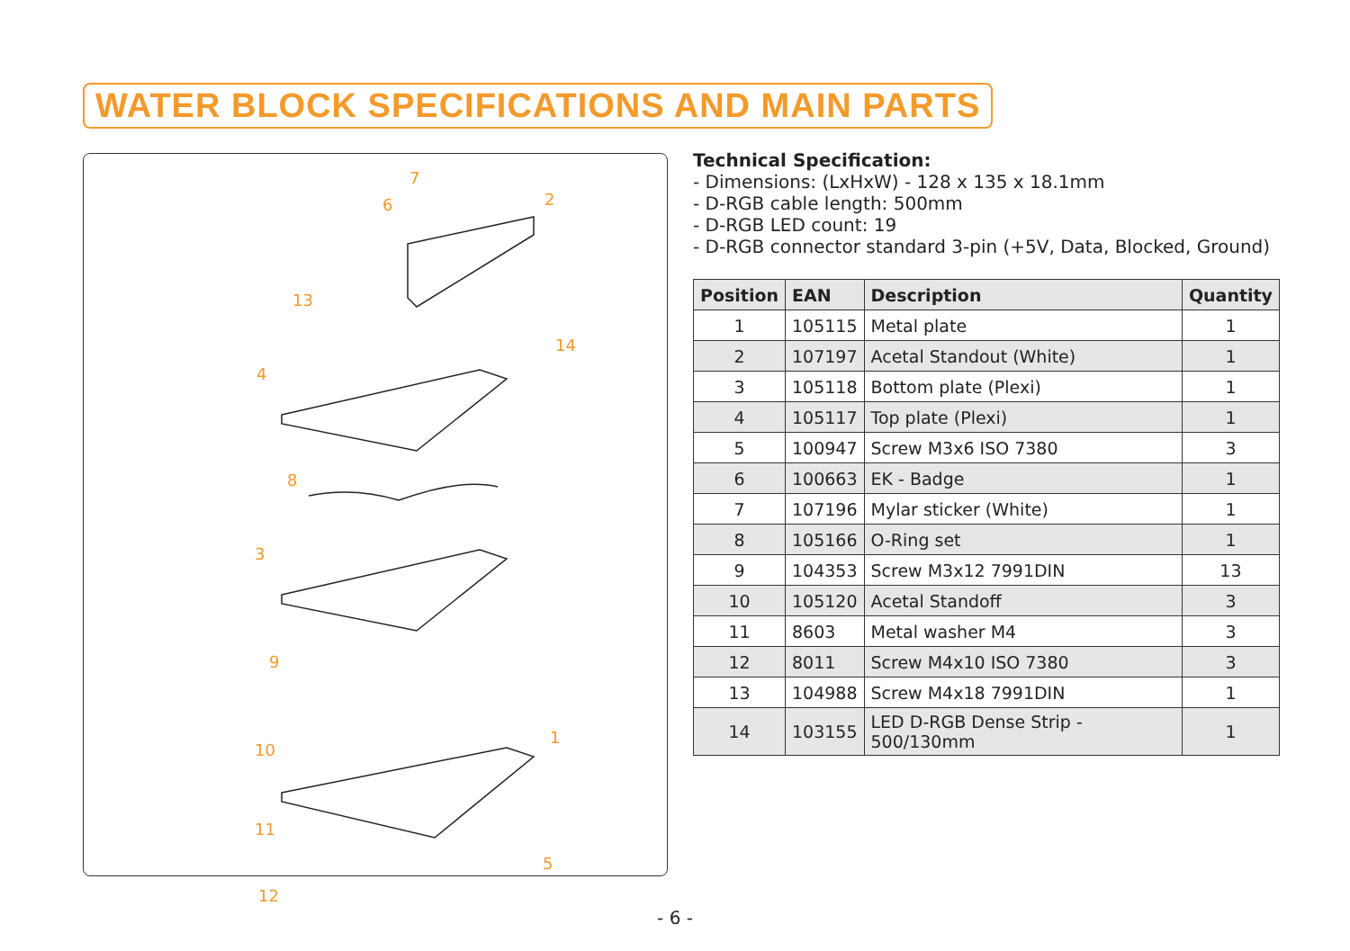WATER BLOCK SPECIFICATIONS AND MAIN PARTS
7
6 2
13
14
4
8
3
9
10
1
11
5
12
Technical Specification:
- Dimensions: (LxHxW) - 128 x 135 x 18.1mm
- D-RGB cable length: 500mm
- D-RGB LED count: 19
- D-RGB connector standard 3-pin (+5V, Data, Blocked, Ground)
| Position | EAN | Description | Quantity |
| --- | --- | --- | --- |
| 1 | 105115 | Metal plate | 1 |
| 2 | 107197 | Acetal Standout (White) | 1 |
| 3 | 105118 | Bottom plate (Plexi) | 1 |
| 4 | 105117 | Top plate (Plexi) | 1 |
| 5 | 100947 | Screw M3x6 ISO 7380 | 3 |
| 6 | 100663 | EK - Badge | 1 |
| 7 | 107196 | Mylar sticker (White) | 1 |
| 8 | 105166 | O-Ring set | 1 |
| 9 | 104353 | Screw M3x12 7991DIN | 13 |
| 10 | 105120 | Acetal Standoff | 3 |
| 11 | 8603 | Metal washer M4 | 3 |
| 12 | 8011 | Screw M4x10 ISO 7380 | 3 |
| 13 | 104988 | Screw M4x18 7991DIN | 1 |
| 14 | 103155 | LED D-RGB Dense Strip - 500/130mm | 1 |
- 6 -